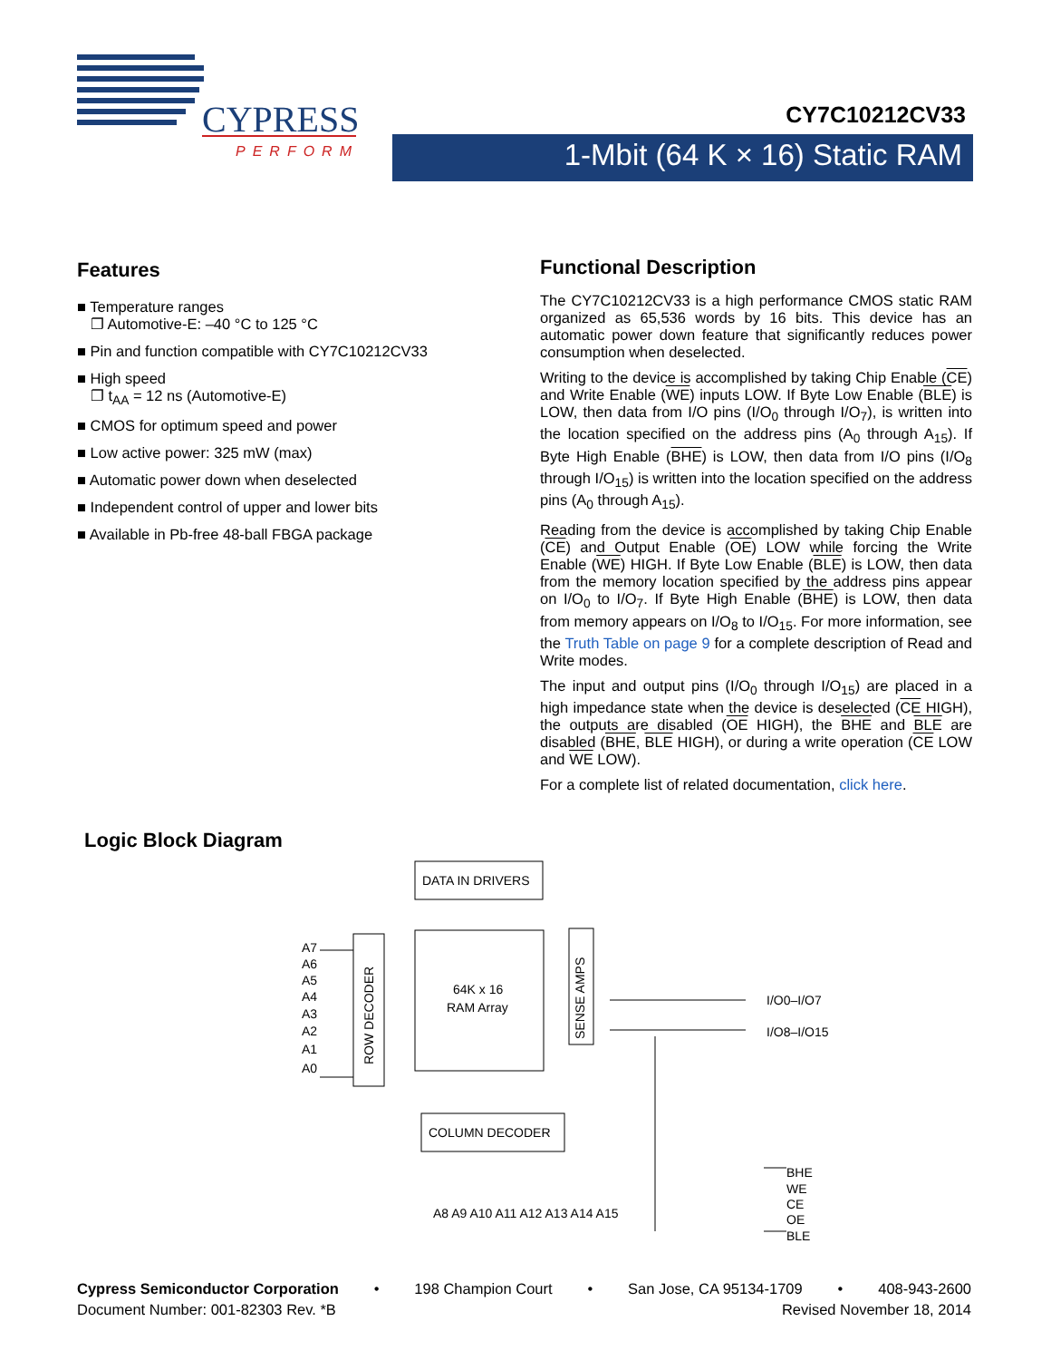CYPRESS
PERFORM
CY7C10212CV33
1-Mbit (64 K × 16) Static RAM
Features
■ Temperature ranges
❐ Automotive-E: –40 °C to 125 °C
■ Pin and function compatible with CY7C10212CV33
■ High speed
❐ t<sub>AA</sub> = 12 ns (Automotive-E)
■ CMOS for optimum speed and power
■ Low active power: 325 mW (max)
■ Automatic power down when deselected
■ Independent control of upper and lower bits
■ Available in Pb-free 48-ball FBGA package
Functional Description
The CY7C10212CV33 is a high performance CMOS static RAM organized as 65,536 words by 16 bits. This device has an automatic power down feature that significantly reduces power consumption when deselected.
Writing to the device is accomplished by taking Chip Enable (CE) and Write Enable (WE) inputs LOW. If Byte Low Enable (BLE) is LOW, then data from I/O pins (I/O<sub>0</sub> through I/O<sub>7</sub>), is written into the location specified on the address pins (A<sub>0</sub> through A<sub>15</sub>). If Byte High Enable (BHE) is LOW, then data from I/O pins (I/O<sub>8</sub> through I/O<sub>15</sub>) is written into the location specified on the address pins (A<sub>0</sub> through A<sub>15</sub>).
Reading from the device is accomplished by taking Chip Enable (CE) and Output Enable (OE) LOW while forcing the Write Enable (WE) HIGH. If Byte Low Enable (BLE) is LOW, then data from the memory location specified by the address pins appear on I/O<sub>0</sub> to I/O<sub>7</sub>. If Byte High Enable (BHE) is LOW, then data from memory appears on I/O<sub>8</sub> to I/O<sub>15</sub>. For more information, see the Truth Table on page 9 for a complete description of Read and Write modes.
The input and output pins (I/O<sub>0</sub> through I/O<sub>15</sub>) are placed in a high impedance state when the device is deselected (CE HIGH), the outputs are disabled (OE HIGH), the BHE and BLE are disabled (BHE, BLE HIGH), or during a write operation (CE LOW and WE LOW).
For a complete list of related documentation, click here.
Logic Block Diagram
DATA IN DRIVERS
64K x 16
RAM Array
COLUMN DECODER
ROW DECODER
SENSE AMPS
A7
A6
A5
A4
A3
A2
A1
A0
A8 A9 A10 A11 A12 A13 A14 A15
I/O0–I/O7
I/O8–I/O15
BHE
WE
CE
OE
BLE
Cypress Semiconductor Corporation • 198 Champion Court • San Jose, CA 95134-1709 • 408-943-2600
Document Number: 001-82303 Rev. *B Revised November 18, 2014